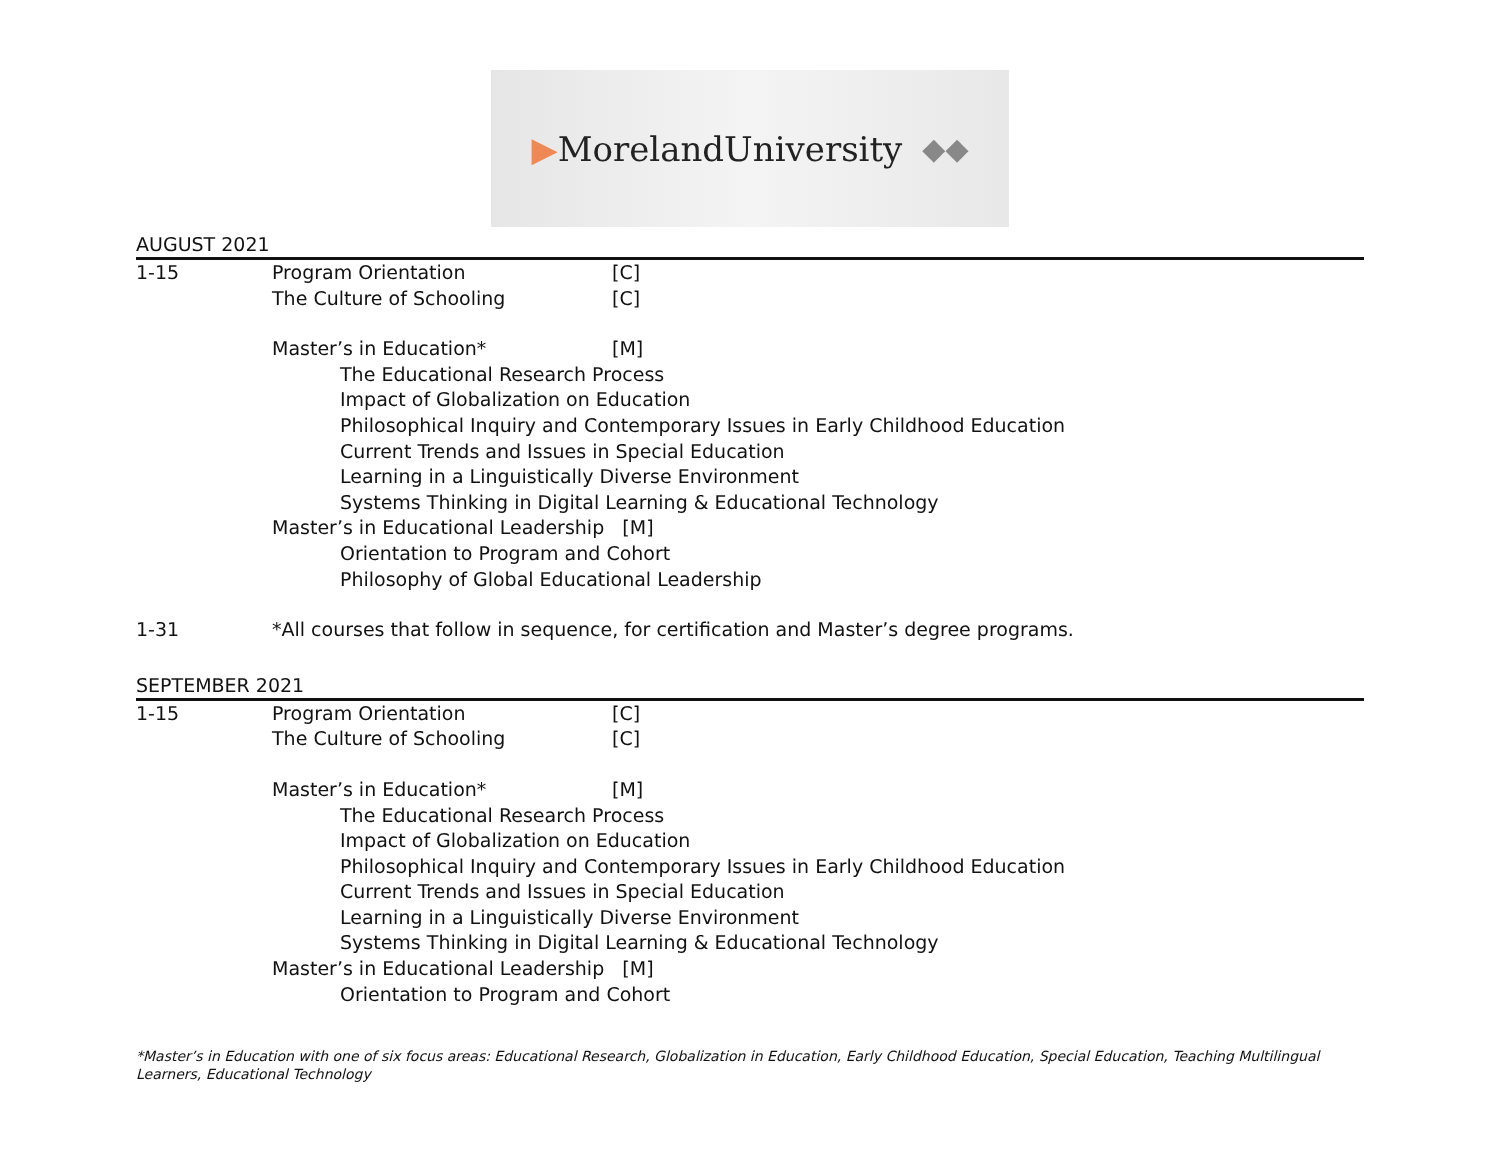▶ MorelandUniversity ◆◆
AUGUST 2021
1-15 Program Orientation [C]
The Culture of Schooling [C]
Master’s in Education* [M]
The Educational Research Process
Impact of Globalization on Education
Philosophical Inquiry and Contemporary Issues in Early Childhood Education
Current Trends and Issues in Special Education
Learning in a Linguistically Diverse Environment
Systems Thinking in Digital Learning & Educational Technology
Master’s in Educational Leadership [M]
Orientation to Program and Cohort
Philosophy of Global Educational Leadership
1-31 *All courses that follow in sequence, for certification and Master’s degree programs.
SEPTEMBER 2021
1-15 Program Orientation [C]
The Culture of Schooling [C]
Master’s in Education* [M]
The Educational Research Process
Impact of Globalization on Education
Philosophical Inquiry and Contemporary Issues in Early Childhood Education
Current Trends and Issues in Special Education
Learning in a Linguistically Diverse Environment
Systems Thinking in Digital Learning & Educational Technology
Master’s in Educational Leadership [M]
Orientation to Program and Cohort
*Master’s in Education with one of six focus areas: Educational Research, Globalization in Education, Early Childhood Education, Special Education, Teaching Multilingual Learners, Educational Technology